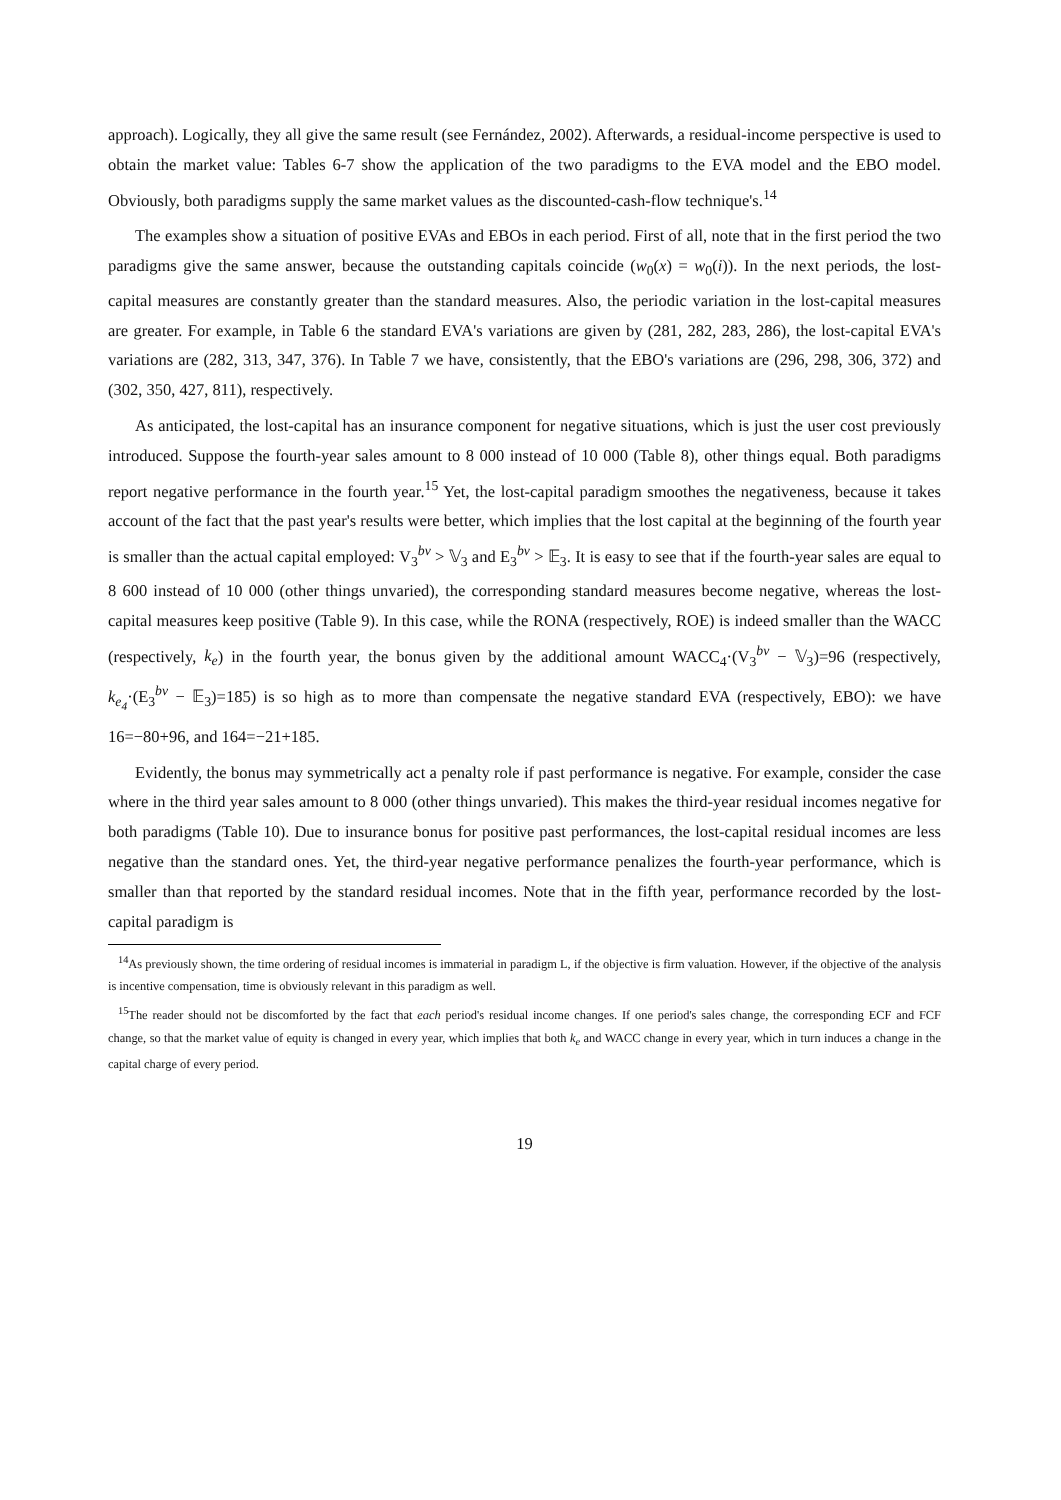approach). Logically, they all give the same result (see Fernández, 2002). Afterwards, a residual-income perspective is used to obtain the market value: Tables 6-7 show the application of the two paradigms to the EVA model and the EBO model. Obviously, both paradigms supply the same market values as the discounted-cash-flow technique's.<sup>14</sup>
The examples show a situation of positive EVAs and EBOs in each period. First of all, note that in the first period the two paradigms give the same answer, because the outstanding capitals coincide (w<sub>0</sub>(x) = w<sub>0</sub>(i)). In the next periods, the lost-capital measures are constantly greater than the standard measures. Also, the periodic variation in the lost-capital measures are greater. For example, in Table 6 the standard EVA's variations are given by (281, 282, 283, 286), the lost-capital EVA's variations are (282, 313, 347, 376). In Table 7 we have, consistently, that the EBO's variations are (296, 298, 306, 372) and (302, 350, 427, 811), respectively.
As anticipated, the lost-capital has an insurance component for negative situations, which is just the user cost previously introduced. Suppose the fourth-year sales amount to 8 000 instead of 10 000 (Table 8), other things equal. Both paradigms report negative performance in the fourth year.<sup>15</sup> Yet, the lost-capital paradigm smoothes the negativeness, because it takes account of the fact that the past year's results were better, which implies that the lost capital at the beginning of the fourth year is smaller than the actual capital employed: V<sub>3</sub><sup>bv</sup> > 𝕍<sub>3</sub> and E<sub>3</sub><sup>bv</sup> > 𝔼<sub>3</sub>. It is easy to see that if the fourth-year sales are equal to 8 600 instead of 10 000 (other things unvaried), the corresponding standard measures become negative, whereas the lost-capital measures keep positive (Table 9). In this case, while the RONA (respectively, ROE) is indeed smaller than the WACC (respectively, k<sub>e</sub>) in the fourth year, the bonus given by the additional amount WACC<sub>4</sub>·(V<sub>3</sub><sup>bv</sup> − 𝕍<sub>3</sub>)=96 (respectively, k<sub>e<sub>4</sub></sub>·(E<sub>3</sub><sup>bv</sup> − 𝔼<sub>3</sub>)=185) is so high as to more than compensate the negative standard EVA (respectively, EBO): we have 16=−80+96, and 164=−21+185.
Evidently, the bonus may symmetrically act a penalty role if past performance is negative. For example, consider the case where in the third year sales amount to 8 000 (other things unvaried). This makes the third-year residual incomes negative for both paradigms (Table 10). Due to insurance bonus for positive past performances, the lost-capital residual incomes are less negative than the standard ones. Yet, the third-year negative performance penalizes the fourth-year performance, which is smaller than that reported by the standard residual incomes. Note that in the fifth year, performance recorded by the lost-capital paradigm is
<sup>14</sup> As previously shown, the time ordering of residual incomes is immaterial in paradigm L, if the objective is firm valuation. However, if the objective of the analysis is incentive compensation, time is obviously relevant in this paradigm as well.
<sup>15</sup> The reader should not be discomforted by the fact that each period's residual income changes. If one period's sales change, the corresponding ECF and FCF change, so that the market value of equity is changed in every year, which implies that both k<sub>e</sub> and WACC change in every year, which in turn induces a change in the capital charge of every period.
19